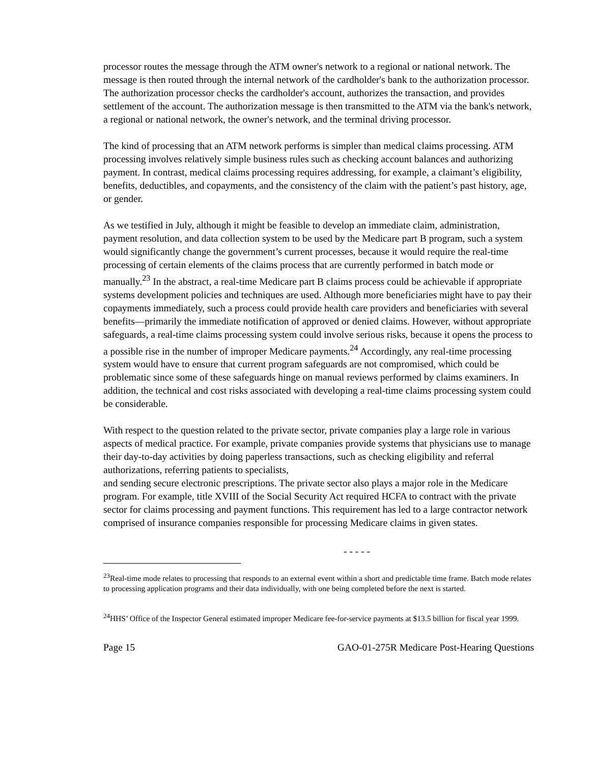processor routes the message through the ATM owner's network to a regional or national network. The message is then routed through the internal network of the cardholder's bank to the authorization processor. The authorization processor checks the cardholder's account, authorizes the transaction, and provides settlement of the account. The authorization message is then transmitted to the ATM via the bank's network, a regional or national network, the owner's network, and the terminal driving processor.
The kind of processing that an ATM network performs is simpler than medical claims processing. ATM processing involves relatively simple business rules such as checking account balances and authorizing payment. In contrast, medical claims processing requires addressing, for example, a claimant’s eligibility, benefits, deductibles, and copayments, and the consistency of the claim with the patient’s past history, age, or gender.
As we testified in July, although it might be feasible to develop an immediate claim, administration, payment resolution, and data collection system to be used by the Medicare part B program, such a system would significantly change the government’s current processes, because it would require the real-time processing of certain elements of the claims process that are currently performed in batch mode or manually.<sup>23</sup> In the abstract, a real-time Medicare part B claims process could be achievable if appropriate systems development policies and techniques are used. Although more beneficiaries might have to pay their copayments immediately, such a process could provide health care providers and beneficiaries with several benefits—primarily the immediate notification of approved or denied claims. However, without appropriate safeguards, a real-time claims processing system could involve serious risks, because it opens the process to a possible rise in the number of improper Medicare payments.<sup>24</sup> Accordingly, any real-time processing system would have to ensure that current program safeguards are not compromised, which could be problematic since some of these safeguards hinge on manual reviews performed by claims examiners. In addition, the technical and cost risks associated with developing a real-time claims processing system could be considerable.
With respect to the question related to the private sector, private companies play a large role in various aspects of medical practice. For example, private companies provide systems that physicians use to manage their day-to-day activities by doing paperless transactions, such as checking eligibility and referral authorizations, referring patients to specialists,
and sending secure electronic prescriptions. The private sector also plays a major role in the Medicare program. For example, title XVIII of the Social Security Act required HCFA to contract with the private sector for claims processing and payment functions. This requirement has led to a large contractor network comprised of insurance companies responsible for processing Medicare claims in given states.
- - - - -
<sup>23</sup> Real-time mode relates to processing that responds to an external event within a short and predictable time frame. Batch mode relates to processing application programs and their data individually, with one being completed before the next is started.
<sup>24</sup>HHS’ Office of the Inspector General estimated improper Medicare fee-for-service payments at $13.5 billion for fiscal year 1999.
Page 15 GAO-01-275R Medicare Post-Hearing Questions